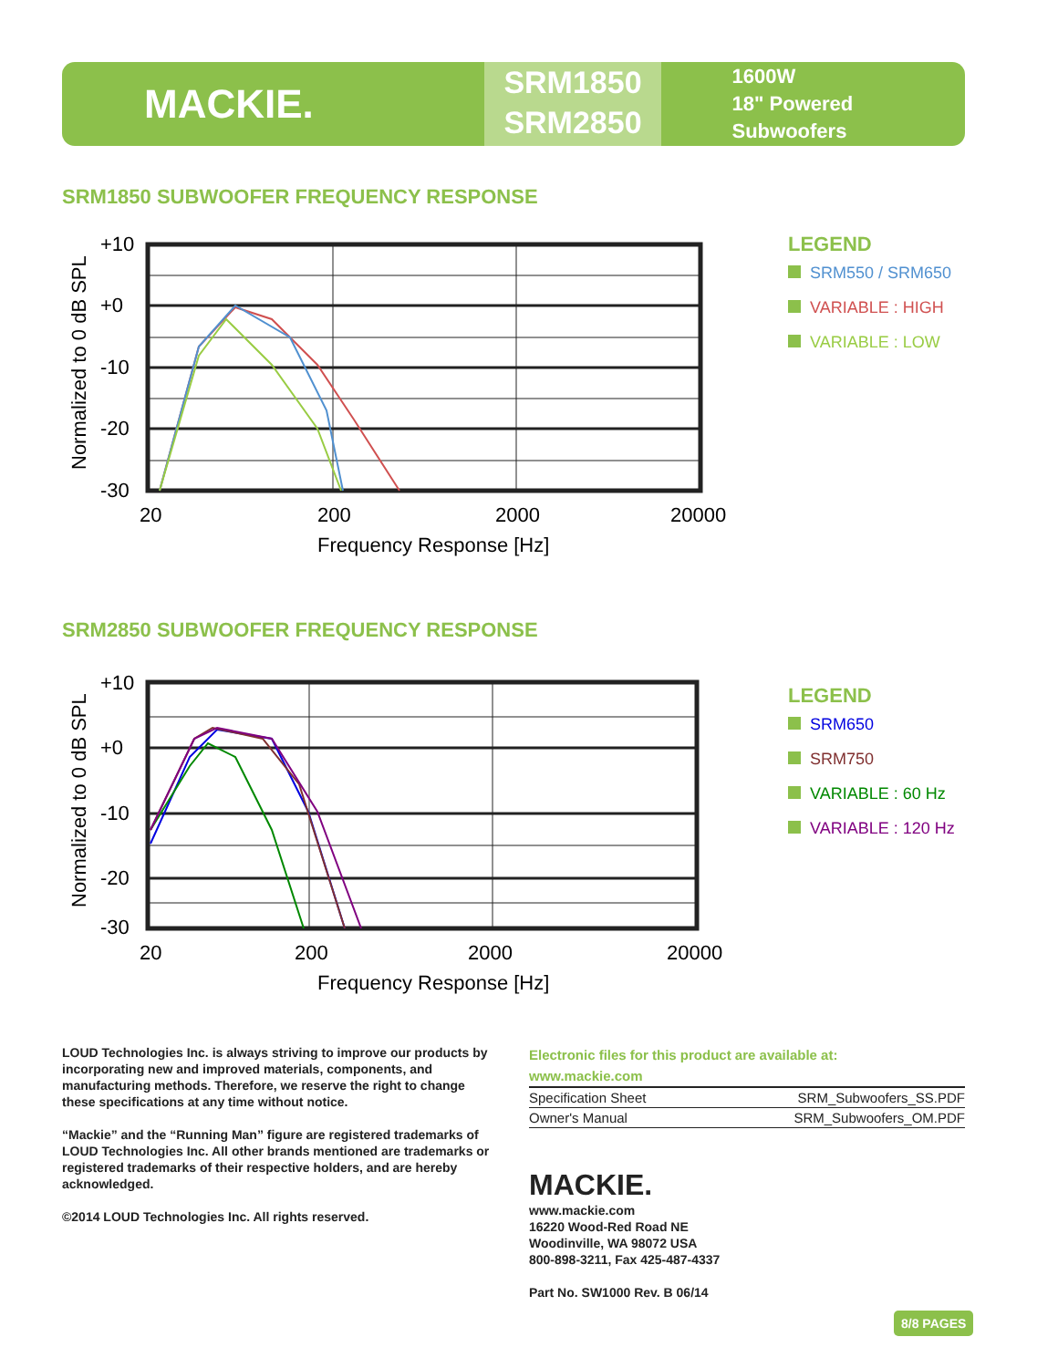MACKIE.
SRM1850
SRM2850
1600W
18" Powered Subwoofers
SRM1850 SUBWOOFER FREQUENCY RESPONSE
+10
+0
-10
-20
-30
20
200
2000
20000
Frequency Response [Hz]
Normalized to 0 dB SPL
LEGEND
SRM550 / SRM650
VARIABLE : HIGH
VARIABLE : LOW
SRM2850 SUBWOOFER FREQUENCY RESPONSE
+10
+0
-10
-20
-30
20
200
2000
20000
Frequency Response [Hz]
Normalized to 0 dB SPL
LEGEND
SRM650
SRM750
VARIABLE : 60 Hz
VARIABLE : 120 Hz
LOUD Technologies Inc. is always striving to improve our products by incorporating new and improved materials, components, and manufacturing methods. Therefore, we reserve the right to change these specifications at any time without notice.
“Mackie” and the “Running Man” figure are registered trademarks of LOUD Technologies Inc. All other brands mentioned are trademarks or registered trademarks of their respective holders, and are hereby acknowledged.
©2014 LOUD Technologies Inc. All rights reserved.
Electronic files for this product are available at:
www.mackie.com
| Specification Sheet | SRM_Subwoofers_SS.PDF |
| Owner's Manual | SRM_Subwoofers_OM.PDF |
MACKIE.
www.mackie.com
16220 Wood-Red Road NE
Woodinville, WA 98072 USA
800-898-3211, Fax 425-487-4337
Part No. SW1000 Rev. B 06/14
8/8 PAGES